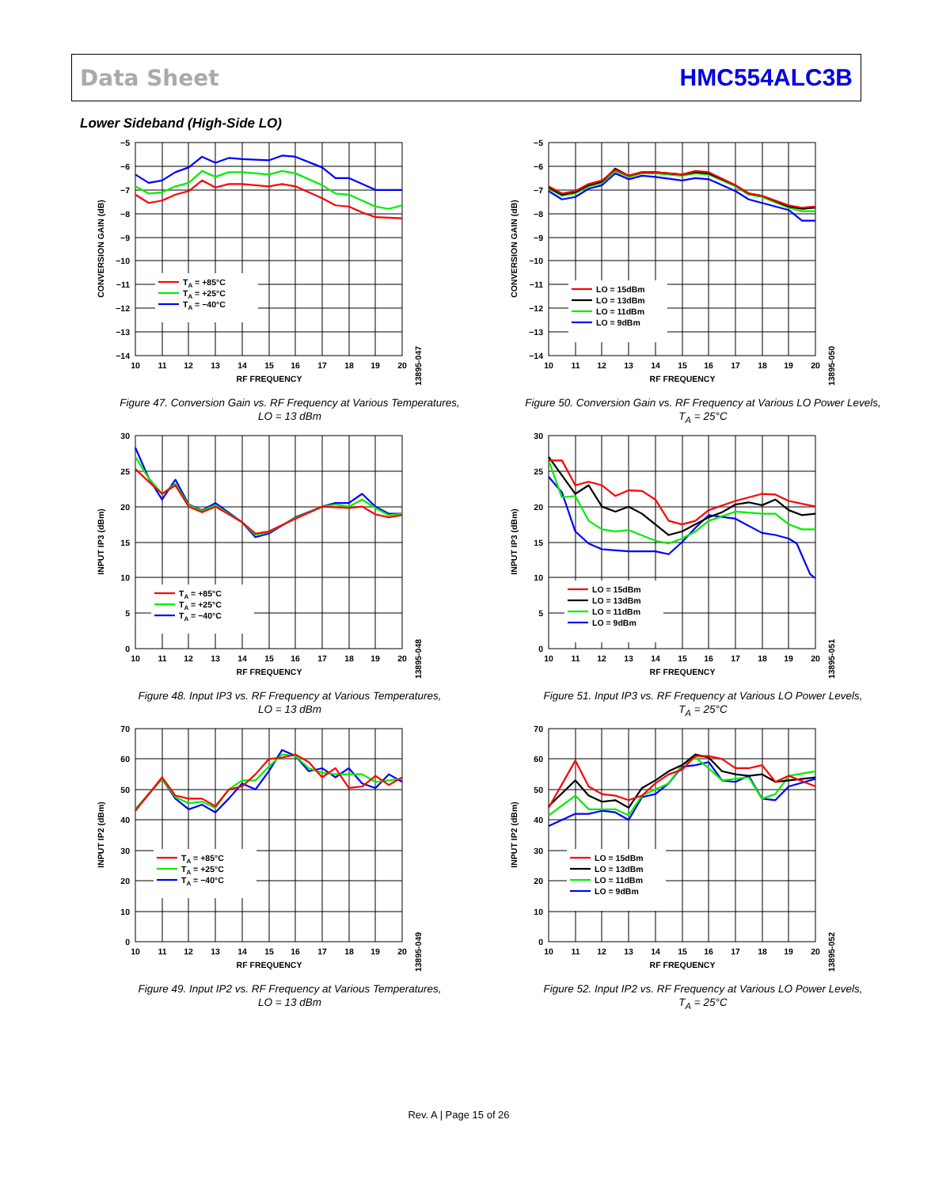Data Sheet HMC554ALC3B
Lower Sideband (High-Side LO)
TA = +85°C
TA = +25°C
TA = −40°C
−5
−6
−7
−8
−9
−10
−11
−12
−13
−14
10
11
12
13
14
15
16
17
18
19
20
RF FREQUENCY
CONVERSION GAIN (dB)
13895-047
Figure 47. Conversion Gain vs. RF Frequency at Various Temperatures,
LO = 13 dBm
LO = 15dBm
LO = 13dBm
LO = 11dBm
LO = 9dBm
−5
−6
−7
−8
−9
−10
−11
−12
−13
−14
10
11
12
13
14
15
16
17
18
19
20
RF FREQUENCY
CONVERSION GAIN (dB)
13895-050
Figure 50. Conversion Gain vs. RF Frequency at Various LO Power Levels,
T<sub>A</sub> = 25°C
TA = +85°C
TA = +25°C
TA = −40°C
30
25
20
15
10
5
0
10
11
12
13
14
15
16
17
18
19
20
RF FREQUENCY
INPUT IP3 (dBm)
13895-048
Figure 48. Input IP3 vs. RF Frequency at Various Temperatures,
LO = 13 dBm
LO = 15dBm
LO = 13dBm
LO = 11dBm
LO = 9dBm
30
25
20
15
10
5
0
10
11
12
13
14
15
16
17
18
19
20
RF FREQUENCY
INPUT IP3 (dBm)
13895-051
Figure 51. Input IP3 vs. RF Frequency at Various LO Power Levels,
T<sub>A</sub> = 25°C
TA = +85°C
TA = +25°C
TA = −40°C
70
60
50
40
30
20
10
0
10
11
12
13
14
15
16
17
18
19
20
RF FREQUENCY
INPUT IP2 (dBm)
13895-049
Figure 49. Input IP2 vs. RF Frequency at Various Temperatures,
LO = 13 dBm
LO = 15dBm
LO = 13dBm
LO = 11dBm
LO = 9dBm
70
60
50
40
30
20
10
0
10
11
12
13
14
15
16
17
18
19
20
RF FREQUENCY
INPUT IP2 (dBm)
13895-052
Figure 52. Input IP2 vs. RF Frequency at Various LO Power Levels,
T<sub>A</sub> = 25°C
Rev. A | Page 15 of 26